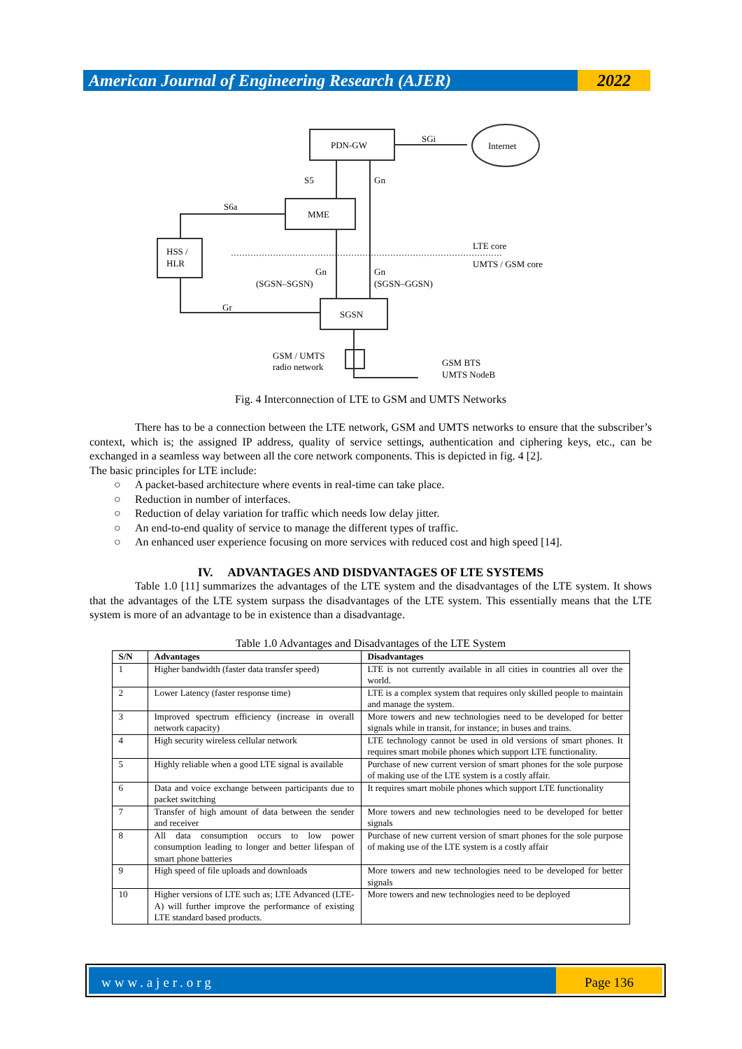American Journal of Engineering Research (AJER)
2022
PDN-GW
SGi
Internet
S5
Gn
S6a
MME
HSS /
HLR
LTE core
UMTS / GSM core
Gn
(SGSN–SGSN)
Gn
(SGSN–GGSN)
Gr
SGSN
GSM / UMTS
radio network
GSM BTS
UMTS NodeB
Fig. 4 Interconnection of LTE to GSM and UMTS Networks
There has to be a connection between the LTE network, GSM and UMTS networks to ensure that the subscriber’s context, which is; the assigned IP address, quality of service settings, authentication and ciphering keys, etc., can be exchanged in a seamless way between all the core network components. This is depicted in fig. 4 [2].
The basic principles for LTE include:
○ A packet-based architecture where events in real-time can take place.
○ Reduction in number of interfaces.
○ Reduction of delay variation for traffic which needs low delay jitter.
○ An end-to-end quality of service to manage the different types of traffic.
○ An enhanced user experience focusing on more services with reduced cost and high speed [14].
IV. ADVANTAGES AND DISDVANTAGES OF LTE SYSTEMS
Table 1.0 [11] summarizes the advantages of the LTE system and the disadvantages of the LTE system. It shows that the advantages of the LTE system surpass the disadvantages of the LTE system. This essentially means that the LTE system is more of an advantage to be in existence than a disadvantage.
Table 1.0 Advantages and Disadvantages of the LTE System
| S/N | Advantages | Disadvantages |
| --- | --- | --- |
| 1 | Higher bandwidth (faster data transfer speed) | LTE is not currently available in all cities in countries all over the world. |
| 2 | Lower Latency (faster response time) | LTE is a complex system that requires only skilled people to maintain and manage the system. |
| 3 | Improved spectrum efficiency (increase in overall network capacity) | More towers and new technologies need to be developed for better signals while in transit, for instance; in buses and trains. |
| 4 | High security wireless cellular network | LTE technology cannot be used in old versions of smart phones. It requires smart mobile phones which support LTE functionality. |
| 5 | Highly reliable when a good LTE signal is available | Purchase of new current version of smart phones for the sole purpose of making use of the LTE system is a costly affair. |
| 6 | Data and voice exchange between participants due to packet switching | It requires smart mobile phones which support LTE functionality |
| 7 | Transfer of high amount of data between the sender and receiver | More towers and new technologies need to be developed for better signals |
| 8 | All data consumption occurs to low power consumption leading to longer and better lifespan of smart phone batteries | Purchase of new current version of smart phones for the sole purpose of making use of the LTE system is a costly affair |
| 9 | High speed of file uploads and downloads | More towers and new technologies need to be developed for better signals |
| 10 | Higher versions of LTE such as; LTE Advanced (LTE-A) will further improve the performance of existing LTE standard based products. | More towers and new technologies need to be deployed |
www.ajer.org Page 136